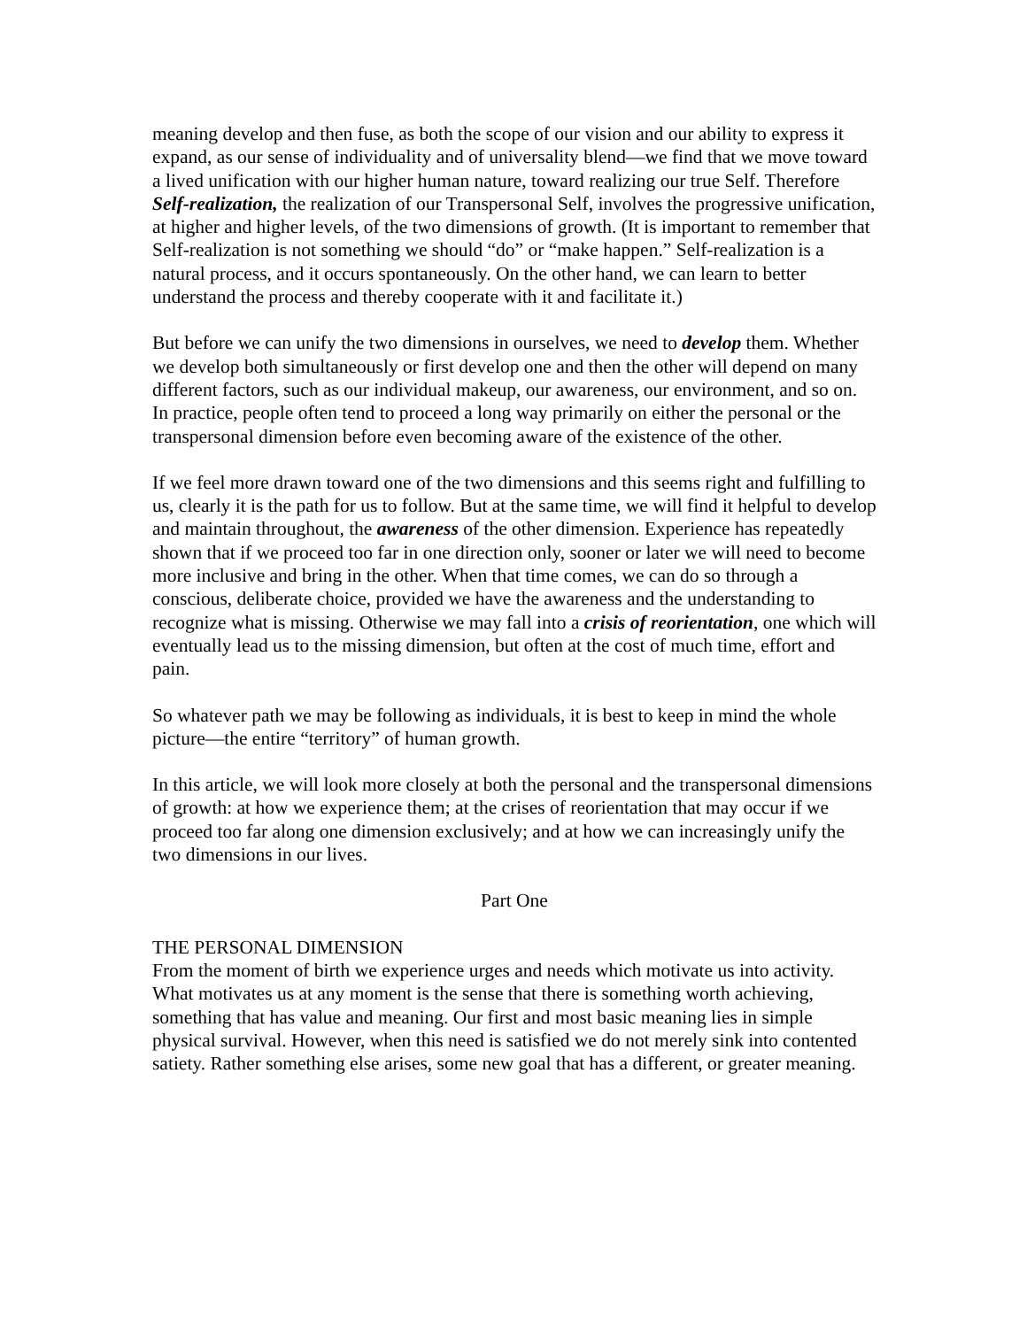meaning develop and then fuse, as both the scope of our vision and our ability to express it expand, as our sense of individuality and of universality blend—we find that we move toward a lived unification with our higher human nature, toward realizing our true Self. Therefore Self-realization, the realization of our Transpersonal Self, involves the progressive unification, at higher and higher levels, of the two dimensions of growth. (It is important to remember that Self-realization is not something we should “do” or “make happen.” Self-realization is a natural process, and it occurs spontaneously. On the other hand, we can learn to better understand the process and thereby cooperate with it and facilitate it.)
But before we can unify the two dimensions in ourselves, we need to develop them. Whether we develop both simultaneously or first develop one and then the other will depend on many different factors, such as our individual makeup, our awareness, our environment, and so on. In practice, people often tend to proceed a long way primarily on either the personal or the transpersonal dimension before even becoming aware of the existence of the other.
If we feel more drawn toward one of the two dimensions and this seems right and fulfilling to us, clearly it is the path for us to follow. But at the same time, we will find it helpful to develop and maintain throughout, the awareness of the other dimension. Experience has repeatedly shown that if we proceed too far in one direction only, sooner or later we will need to become more inclusive and bring in the other. When that time comes, we can do so through a conscious, deliberate choice, provided we have the awareness and the understanding to recognize what is missing. Otherwise we may fall into a crisis of reorientation, one which will eventually lead us to the missing dimension, but often at the cost of much time, effort and pain.
So whatever path we may be following as individuals, it is best to keep in mind the whole picture—the entire “territory” of human growth.
In this article, we will look more closely at both the personal and the transpersonal dimensions of growth: at how we experience them; at the crises of reorientation that may occur if we proceed too far along one dimension exclusively; and at how we can increasingly unify the two dimensions in our lives.
Part One
THE PERSONAL DIMENSION
From the moment of birth we experience urges and needs which motivate us into activity. What motivates us at any moment is the sense that there is something worth achieving, something that has value and meaning. Our first and most basic meaning lies in simple physical survival. However, when this need is satisfied we do not merely sink into contented satiety. Rather something else arises, some new goal that has a different, or greater meaning.